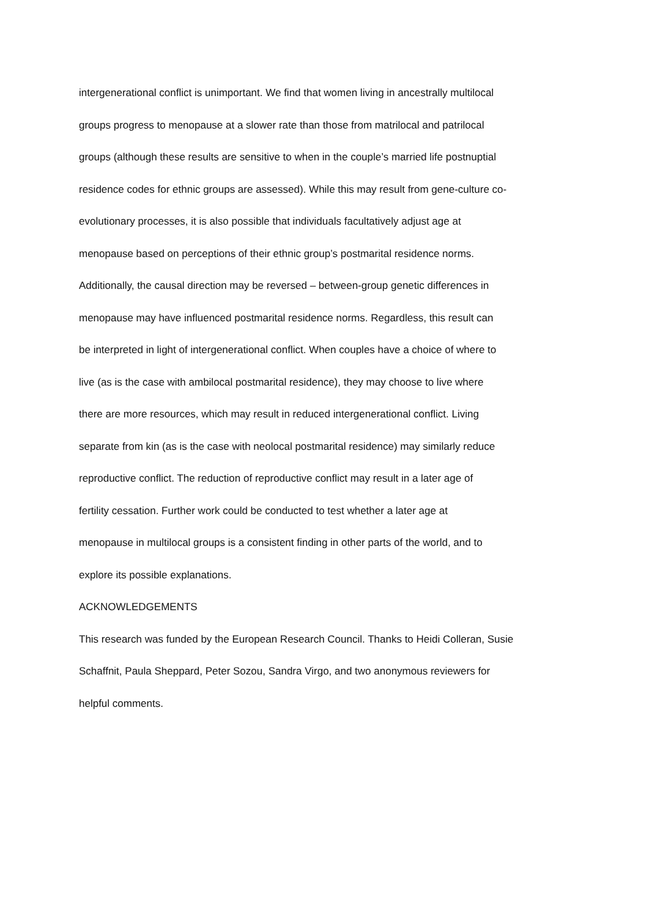intergenerational conflict is unimportant. We find that women living in ancestrally multilocal
groups progress to menopause at a slower rate than those from matrilocal and patrilocal
groups (although these results are sensitive to when in the couple’s married life postnuptial
residence codes for ethnic groups are assessed). While this may result from gene-culture co-
evolutionary processes, it is also possible that individuals facultatively adjust age at
menopause based on perceptions of their ethnic group’s postmarital residence norms.
Additionally, the causal direction may be reversed – between-group genetic differences in
menopause may have influenced postmarital residence norms. Regardless, this result can
be interpreted in light of intergenerational conflict. When couples have a choice of where to
live (as is the case with ambilocal postmarital residence), they may choose to live where
there are more resources, which may result in reduced intergenerational conflict. Living
separate from kin (as is the case with neolocal postmarital residence) may similarly reduce
reproductive conflict. The reduction of reproductive conflict may result in a later age of
fertility cessation. Further work could be conducted to test whether a later age at
menopause in multilocal groups is a consistent finding in other parts of the world, and to
explore its possible explanations.
ACKNOWLEDGEMENTS
This research was funded by the European Research Council. Thanks to Heidi Colleran, Susie
Schaffnit, Paula Sheppard, Peter Sozou, Sandra Virgo, and two anonymous reviewers for
helpful comments.